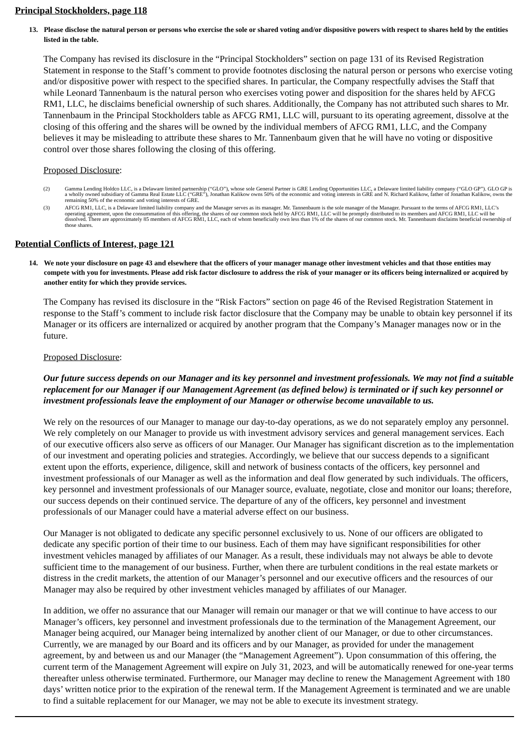Principal Stockholders, page 118
13. Please disclose the natural person or persons who exercise the sole or shared voting and/or dispositive powers with respect to shares held by the entities listed in the table.
The Company has revised its disclosure in the “Principal Stockholders” section on page 131 of its Revised Registration Statement in response to the Staff’s comment to provide footnotes disclosing the natural person or persons who exercise voting and/or dispositive power with respect to the specified shares. In particular, the Company respectfully advises the Staff that while Leonard Tannenbaum is the natural person who exercises voting power and disposition for the shares held by AFCG RM1, LLC, he disclaims beneficial ownership of such shares. Additionally, the Company has not attributed such shares to Mr. Tannenbaum in the Principal Stockholders table as AFCG RM1, LLC will, pursuant to its operating agreement, dissolve at the closing of this offering and the shares will be owned by the individual members of AFCG RM1, LLC, and the Company believes it may be misleading to attribute these shares to Mr. Tannenbaum given that he will have no voting or dispositive control over those shares following the closing of this offering.
Proposed Disclosure:
(2) Gamma Lending Holdco LLC, is a Delaware limited partnership (“GLO”), whose sole General Partner is GRE Lending Opportunities LLC, a Delaware limited liability company (“GLO GP”). GLO GP is a wholly owned subsidiary of Gamma Real Estate LLC (“GRE”), Jonathan Kalikow owns 50% of the economic and voting interests in GRE and N. Richard Kalikow, father of Jonathan Kalikow, owns the remaining 50% of the economic and voting interests of GRE.
(3) AFCG RM1, LLC, is a Delaware limited liability company and the Manager serves as its manager. Mr. Tannenbaum is the sole manager of the Manager. Pursuant to the terms of AFCG RM1, LLC’s operating agreement, upon the consummation of this offering, the shares of our common stock held by AFCG RM1, LLC will be promptly distributed to its members and AFCG RM1, LLC will be dissolved. There are approximately 85 members of AFCG RM1, LLC, each of whom beneficially own less than 1% of the shares of our common stock. Mr. Tannenbaum disclaims beneficial ownership of those shares.
Potential Conflicts of Interest, page 121
14. We note your disclosure on page 43 and elsewhere that the officers of your manager manage other investment vehicles and that those entities may compete with you for investments. Please add risk factor disclosure to address the risk of your manager or its officers being internalized or acquired by another entity for which they provide services.
The Company has revised its disclosure in the “Risk Factors” section on page 46 of the Revised Registration Statement in response to the Staff’s comment to include risk factor disclosure that the Company may be unable to obtain key personnel if its Manager or its officers are internalized or acquired by another program that the Company’s Manager manages now or in the future.
Proposed Disclosure:
Our future success depends on our Manager and its key personnel and investment professionals. We may not find a suitable replacement for our Manager if our Management Agreement (as defined below) is terminated or if such key personnel or investment professionals leave the employment of our Manager or otherwise become unavailable to us.
We rely on the resources of our Manager to manage our day-to-day operations, as we do not separately employ any personnel. We rely completely on our Manager to provide us with investment advisory services and general management services. Each of our executive officers also serve as officers of our Manager. Our Manager has significant discretion as to the implementation of our investment and operating policies and strategies. Accordingly, we believe that our success depends to a significant extent upon the efforts, experience, diligence, skill and network of business contacts of the officers, key personnel and investment professionals of our Manager as well as the information and deal flow generated by such individuals. The officers, key personnel and investment professionals of our Manager source, evaluate, negotiate, close and monitor our loans; therefore, our success depends on their continued service. The departure of any of the officers, key personnel and investment professionals of our Manager could have a material adverse effect on our business.
Our Manager is not obligated to dedicate any specific personnel exclusively to us. None of our officers are obligated to dedicate any specific portion of their time to our business. Each of them may have significant responsibilities for other investment vehicles managed by affiliates of our Manager. As a result, these individuals may not always be able to devote sufficient time to the management of our business. Further, when there are turbulent conditions in the real estate markets or distress in the credit markets, the attention of our Manager’s personnel and our executive officers and the resources of our Manager may also be required by other investment vehicles managed by affiliates of our Manager.
In addition, we offer no assurance that our Manager will remain our manager or that we will continue to have access to our Manager’s officers, key personnel and investment professionals due to the termination of the Management Agreement, our Manager being acquired, our Manager being internalized by another client of our Manager, or due to other circumstances. Currently, we are managed by our Board and its officers and by our Manager, as provided for under the management agreement, by and between us and our Manager (the “Management Agreement”). Upon consummation of this offering, the current term of the Management Agreement will expire on July 31, 2023, and will be automatically renewed for one-year terms thereafter unless otherwise terminated. Furthermore, our Manager may decline to renew the Management Agreement with 180 days’ written notice prior to the expiration of the renewal term. If the Management Agreement is terminated and we are unable to find a suitable replacement for our Manager, we may not be able to execute its investment strategy.